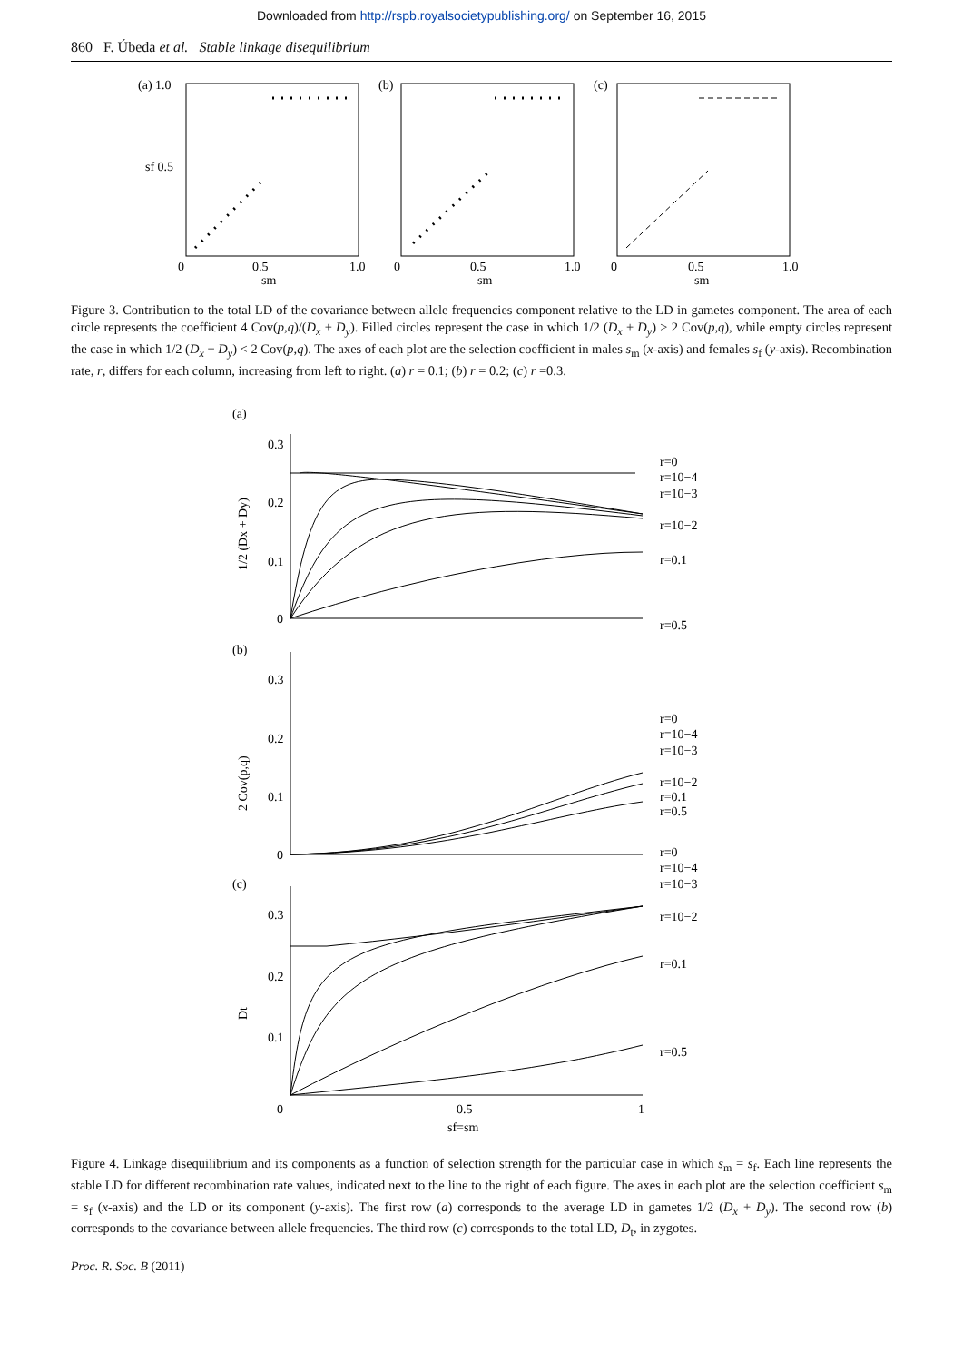Downloaded from http://rspb.royalsocietypublishing.org/ on September 16, 2015
860 F. Úbeda et al. Stable linkage disequilibrium
(a) 1.0
sf 0.5
(b)
(c)
0
0.5
1.0
sm
0
0.5
1.0
sm
0
0.5
1.0
sm
Figure 3. Contribution to the total LD of the covariance between allele frequencies component relative to the LD in gametes component. The area of each circle represents the coefficient 4 Cov(p,q)/(D<sub>x</sub> + D<sub>y</sub>). Filled circles represent the case in which 1/2 (D<sub>x</sub> + D<sub>y</sub>) > 2 Cov(p,q), while empty circles represent the case in which 1/2 (D<sub>x</sub> + D<sub>y</sub>) < 2 Cov(p,q). The axes of each plot are the selection coefficient in males s<sub>m</sub> (x-axis) and females s<sub>f</sub> (y-axis). Recombination rate, r, differs for each column, increasing from left to right. (a) r = 0.1; (b) r = 0.2; (c) r =0.3.
(a)
0.3
0.2
0.1
0
1/2 (Dx + Dy)
r=0
r=10−4
r=10−3
r=10−2
r=0.1
r=0.5
(b)
0.3
0.2
0.1
0
2 Cov(p,q)
r=0
r=10−4
r=10−3
r=10−2
r=0.1
r=0.5
r=0
r=10−4
r=10−3
r=10−2
r=0.1
r=0.5
(c)
0.3
0.2
0.1
0
Dt
0.5
1
sf=sm
Figure 4. Linkage disequilibrium and its components as a function of selection strength for the particular case in which s<sub>m</sub> = s<sub>f</sub>. Each line represents the stable LD for different recombination rate values, indicated next to the line to the right of each figure. The axes in each plot are the selection coefficient s<sub>m</sub> = s<sub>f</sub> (x-axis) and the LD or its component (y-axis). The first row (a) corresponds to the average LD in gametes 1/2 (D<sub>x</sub> + D<sub>y</sub>). The second row (b) corresponds to the covariance between allele frequencies. The third row (c) corresponds to the total LD, D<sub>t</sub>, in zygotes.
Proc. R. Soc. B (2011)